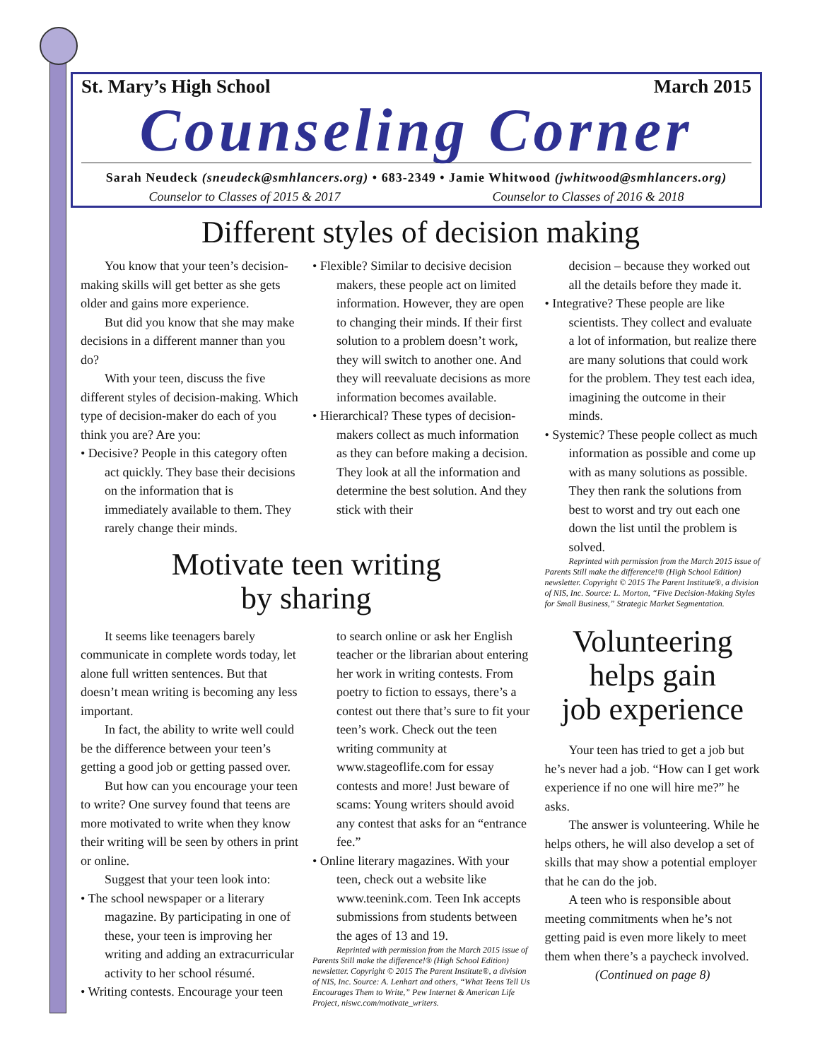St. Mary’s High School March 2015
Counseling Corner
Sarah Neudeck (sneudeck@smhlancers.org) • 683-2349 • Jamie Whitwood (jwhitwood@smhlancers.org)
Counselor to Classes of 2015 & 2017 Counselor to Classes of 2016 & 2018
Different styles of decision making
You know that your teen’s decision-making skills will get better as she gets older and gains more experience.
But did you know that she may make decisions in a different manner than you do?
With your teen, discuss the five different styles of decision-making. Which type of decision-maker do each of you think you are? Are you:
• Decisive? People in this category often act quickly. They base their decisions on the information that is immediately available to them. They rarely change their minds.
• Flexible? Similar to decisive decision makers, these people act on limited information. However, they are open to changing their minds. If their first solution to a problem doesn’t work, they will switch to another one. And they will reevaluate decisions as more information becomes available.
• Hierarchical? These types of decision-makers collect as much information as they can before making a decision. They look at all the information and determine the best solution. And they stick with their
Motivate teen writing
by sharing
It seems like teenagers barely communicate in complete words today, let alone full written sentences. But that doesn’t mean writing is becoming any less important.
In fact, the ability to write well could be the difference between your teen’s getting a good job or getting passed over.
But how can you encourage your teen to write? One survey found that teens are more motivated to write when they know their writing will be seen by others in print or online.
Suggest that your teen look into:
• The school newspaper or a literary magazine. By participating in one of these, your teen is improving her writing and adding an extracurricular activity to her school résumé.
• Writing contests. Encourage your teen
to search online or ask her English teacher or the librarian about entering her work in writing contests. From poetry to fiction to essays, there’s a contest out there that’s sure to fit your teen’s work. Check out the teen writing community at www.stageoflife.com for essay contests and more! Just beware of scams: Young writers should avoid any contest that asks for an “entrance fee.”
• Online literary magazines. With your teen, check out a website like www.teenink.com. Teen Ink accepts submissions from students between the ages of 13 and 19.
Reprinted with permission from the March 2015 issue of Parents Still make the difference!® (High School Edition) newsletter. Copyright © 2015 The Parent Institute®, a division of NIS, Inc. Source: A. Lenhart and others, “What Teens Tell Us Encourages Them to Write,” Pew Internet & American Life Project, niswc.com/motivate_writers.
decision – because they worked out all the details before they made it.
• Integrative? These people are like scientists. They collect and evaluate a lot of information, but realize there are many solutions that could work for the problem. They test each idea, imagining the outcome in their minds.
• Systemic? These people collect as much information as possible and come up with as many solutions as possible. They then rank the solutions from best to worst and try out each one down the list until the problem is solved.
Reprinted with permission from the March 2015 issue of Parents Still make the difference!® (High School Edition) newsletter. Copyright © 2015 The Parent Institute®, a division of NIS, Inc. Source: L. Morton, “Five Decision-Making Styles for Small Business,” Strategic Market Segmentation.
Volunteering
helps gain
job experience
Your teen has tried to get a job but he’s never had a job. “How can I get work experience if no one will hire me?” he asks.
The answer is volunteering. While he helps others, he will also develop a set of skills that may show a potential employer that he can do the job.
A teen who is responsible about meeting commitments when he’s not getting paid is even more likely to meet them when there’s a paycheck involved.
(Continued on page 8)